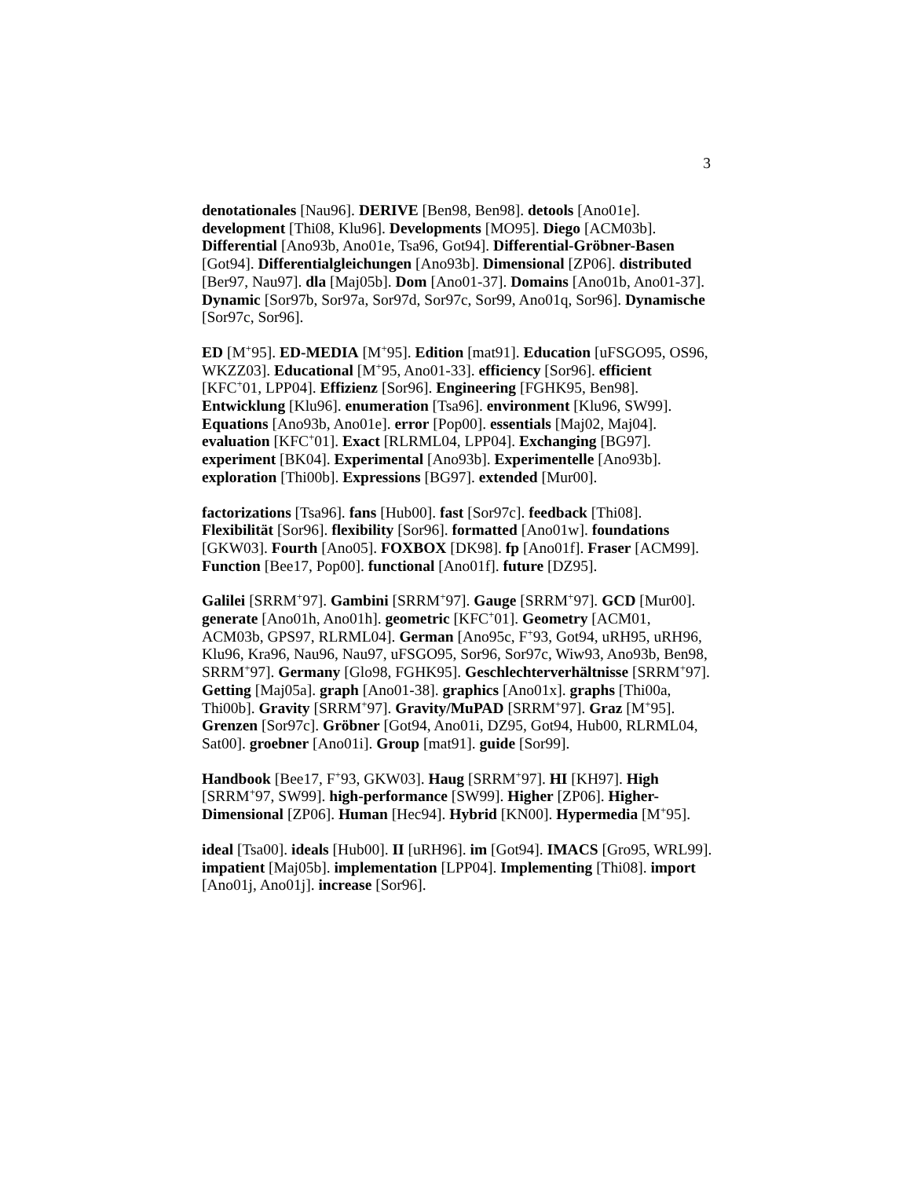3
denotationales [Nau96]. DERIVE [Ben98, Ben98]. detools [Ano01e]. development [Thi08, Klu96]. Developments [MO95]. Diego [ACM03b]. Differential [Ano93b, Ano01e, Tsa96, Got94]. Differential-Gröbner-Basen [Got94]. Differentialgleichungen [Ano93b]. Dimensional [ZP06]. distributed [Ber97, Nau97]. dla [Maj05b]. Dom [Ano01-37]. Domains [Ano01b, Ano01-37]. Dynamic [Sor97b, Sor97a, Sor97d, Sor97c, Sor99, Ano01q, Sor96]. Dynamische [Sor97c, Sor96].
ED [M<sup>+</sup>95]. ED-MEDIA [M<sup>+</sup>95]. Edition [mat91]. Education [uFSGO95, OS96, WKZZ03]. Educational [M<sup>+</sup>95, Ano01-33]. efficiency [Sor96]. efficient [KFC<sup>+</sup>01, LPP04]. Effizienz [Sor96]. Engineering [FGHK95, Ben98]. Entwicklung [Klu96]. enumeration [Tsa96]. environment [Klu96, SW99]. Equations [Ano93b, Ano01e]. error [Pop00]. essentials [Maj02, Maj04]. evaluation [KFC<sup>+</sup>01]. Exact [RLRML04, LPP04]. Exchanging [BG97]. experiment [BK04]. Experimental [Ano93b]. Experimentelle [Ano93b]. exploration [Thi00b]. Expressions [BG97]. extended [Mur00].
factorizations [Tsa96]. fans [Hub00]. fast [Sor97c]. feedback [Thi08]. Flexibilität [Sor96]. flexibility [Sor96]. formatted [Ano01w]. foundations [GKW03]. Fourth [Ano05]. FOXBOX [DK98]. fp [Ano01f]. Fraser [ACM99]. Function [Bee17, Pop00]. functional [Ano01f]. future [DZ95].
Galilei [SRRM<sup>+</sup>97]. Gambini [SRRM<sup>+</sup>97]. Gauge [SRRM<sup>+</sup>97]. GCD [Mur00]. generate [Ano01h, Ano01h]. geometric [KFC<sup>+</sup>01]. Geometry [ACM01, ACM03b, GPS97, RLRML04]. German [Ano95c, F<sup>+</sup>93, Got94, uRH95, uRH96, Klu96, Kra96, Nau96, Nau97, uFSGO95, Sor96, Sor97c, Wiw93, Ano93b, Ben98, SRRM<sup>+</sup>97]. Germany [Glo98, FGHK95]. Geschlechterverhältnisse [SRRM<sup>+</sup>97]. Getting [Maj05a]. graph [Ano01-38]. graphics [Ano01x]. graphs [Thi00a, Thi00b]. Gravity [SRRM<sup>+</sup>97]. Gravity/MuPAD [SRRM<sup>+</sup>97]. Graz [M<sup>+</sup>95]. Grenzen [Sor97c]. Gröbner [Got94, Ano01i, DZ95, Got94, Hub00, RLRML04, Sat00]. groebner [Ano01i]. Group [mat91]. guide [Sor99].
Handbook [Bee17, F<sup>+</sup>93, GKW03]. Haug [SRRM<sup>+</sup>97]. HI [KH97]. High [SRRM<sup>+</sup>97, SW99]. high-performance [SW99]. Higher [ZP06]. Higher-Dimensional [ZP06]. Human [Hec94]. Hybrid [KN00]. Hypermedia [M<sup>+</sup>95].
ideal [Tsa00]. ideals [Hub00]. II [uRH96]. im [Got94]. IMACS [Gro95, WRL99]. impatient [Maj05b]. implementation [LPP04]. Implementing [Thi08]. import [Ano01j, Ano01j]. increase [Sor96].